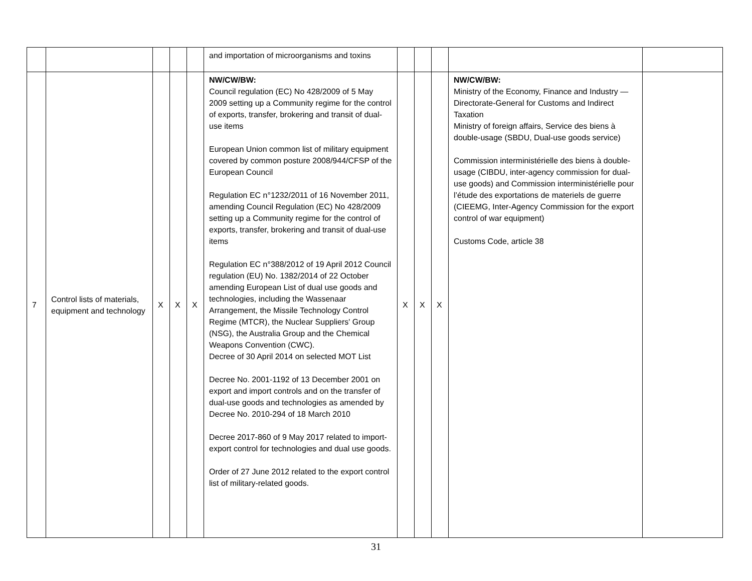| | | | | | and importation of microorganisms and toxins | | | | | |
| 7 | Control lists of materials, equipment and technology | X | X | X | NW/CW/BW: Council regulation (EC) No 428/2009 of 5 May 2009 setting up a Community regime for the control of exports, transfer, brokering and transit of dual-use items European Union common list of military equipment covered by common posture 2008/944/CFSP of the European Council Regulation EC n°1232/2011 of 16 November 2011, amending Council Regulation (EC) No 428/2009 setting up a Community regime for the control of exports, transfer, brokering and transit of dual-use items Regulation EC n°388/2012 of 19 April 2012 Council regulation (EU) No. 1382/2014 of 22 October amending European List of dual use goods and technologies, including the Wassenaar Arrangement, the Missile Technology Control Regime (MTCR), the Nuclear Suppliers' Group (NSG), the Australia Group and the Chemical Weapons Convention (CWC). Decree of 30 April 2014 on selected MOT List Decree No. 2001-1192 of 13 December 2001 on export and import controls and on the transfer of dual-use goods and technologies as amended by Decree No. 2010-294 of 18 March 2010 Decree 2017-860 of 9 May 2017 related to import-export control for technologies and dual use goods. Order of 27 June 2012 related to the export control list of military-related goods. | X | X | X | NW/CW/BW: Ministry of the Economy, Finance and Industry — Directorate-General for Customs and Indirect Taxation Ministry of foreign affairs, Service des biens à double-usage (SBDU, Dual-use goods service) Commission interministérielle des biens à double-usage (CIBDU, inter-agency commission for dual-use goods) and Commission interministérielle pour l’étude des exportations de materiels de guerre (CIEEMG, Inter-Agency Commission for the export control of war equipment) Customs Code, article 38 | |
31